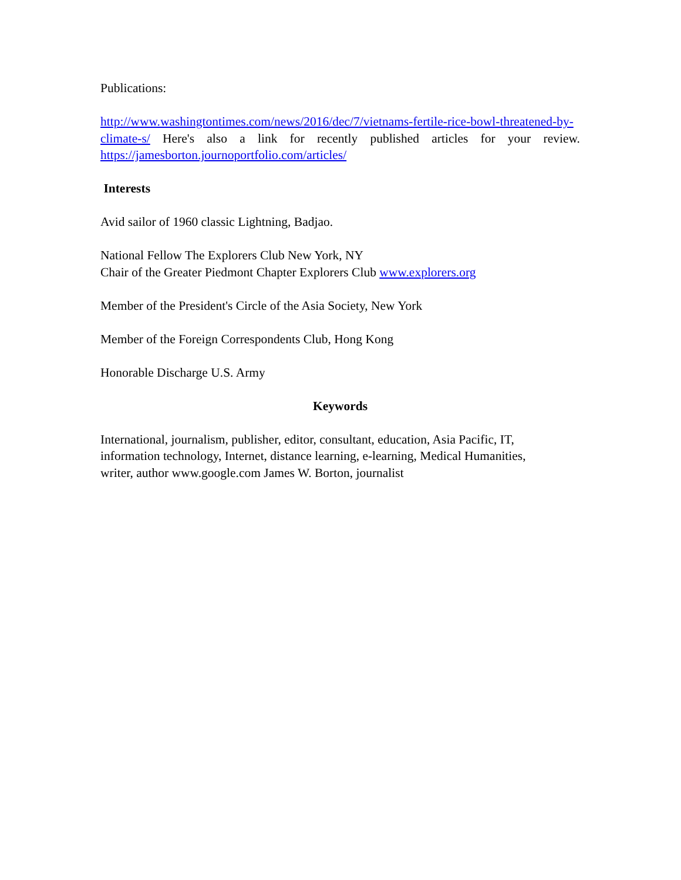Publications:
http://www.washingtontimes.com/news/2016/dec/7/vietnams-fertile-rice-bowl-threatened-by-climate-s/ Here's also a link for recently published articles for your review. https://jamesborton.journoportfolio.com/articles/
Interests
Avid sailor of 1960 classic Lightning, Badjao.
National Fellow The Explorers Club New York, NY
Chair of the Greater Piedmont Chapter Explorers Club www.explorers.org
Member of the President's Circle of the Asia Society, New York
Member of the Foreign Correspondents Club, Hong Kong
Honorable Discharge U.S. Army
Keywords
International, journalism, publisher, editor, consultant, education, Asia Pacific, IT,
information technology, Internet, distance learning, e-learning, Medical Humanities,
writer, author www.google.com James W. Borton, journalist